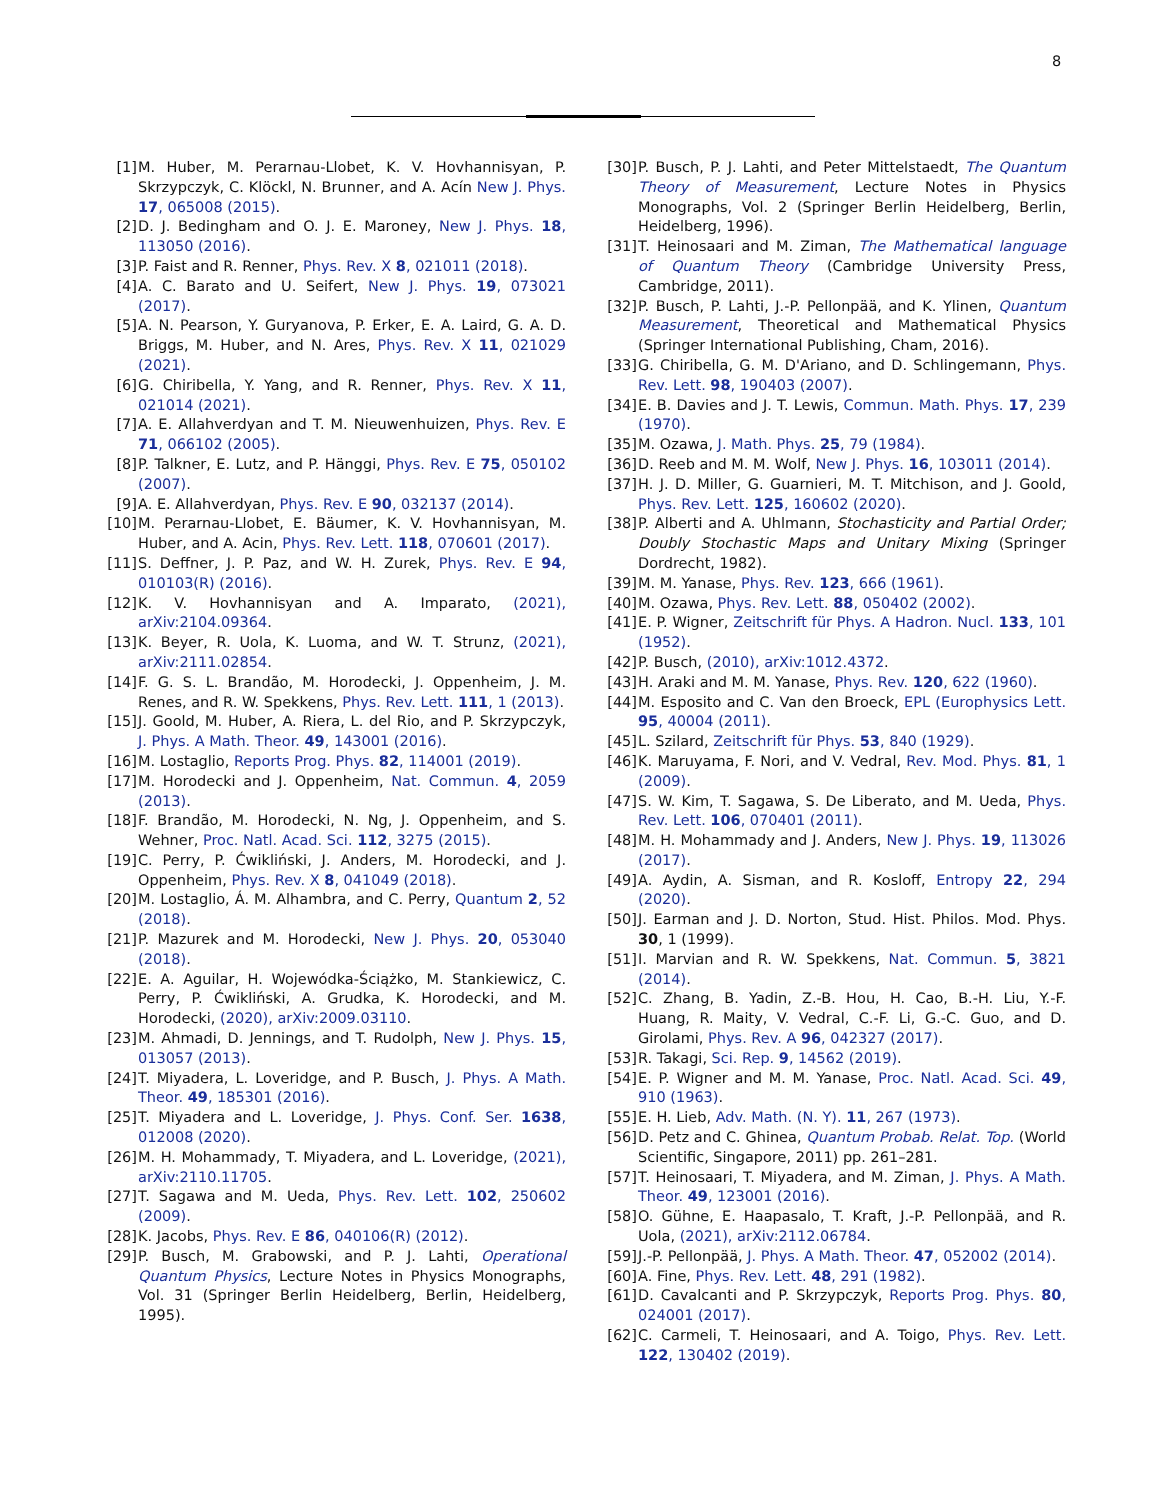8
[1] M. Huber, M. Perarnau-Llobet, K. V. Hovhannisyan, P. Skrzypczyk, C. Klöckl, N. Brunner, and A. Acín New J. Phys. 17, 065008 (2015).
[2] D. J. Bedingham and O. J. E. Maroney, New J. Phys. 18, 113050 (2016).
[3] P. Faist and R. Renner, Phys. Rev. X 8, 021011 (2018).
[4] A. C. Barato and U. Seifert, New J. Phys. 19, 073021 (2017).
[5] A. N. Pearson, Y. Guryanova, P. Erker, E. A. Laird, G. A. D. Briggs, M. Huber, and N. Ares, Phys. Rev. X 11, 021029 (2021).
[6] G. Chiribella, Y. Yang, and R. Renner, Phys. Rev. X 11, 021014 (2021).
[7] A. E. Allahverdyan and T. M. Nieuwenhuizen, Phys. Rev. E 71, 066102 (2005).
[8] P. Talkner, E. Lutz, and P. Hänggi, Phys. Rev. E 75, 050102 (2007).
[9] A. E. Allahverdyan, Phys. Rev. E 90, 032137 (2014).
[10] M. Perarnau-Llobet, E. Bäumer, K. V. Hovhannisyan, M. Huber, and A. Acin, Phys. Rev. Lett. 118, 070601 (2017).
[11] S. Deffner, J. P. Paz, and W. H. Zurek, Phys. Rev. E 94, 010103(R) (2016).
[12] K. V. Hovhannisyan and A. Imparato, (2021), arXiv:2104.09364.
[13] K. Beyer, R. Uola, K. Luoma, and W. T. Strunz, (2021), arXiv:2111.02854.
[14] F. G. S. L. Brandão, M. Horodecki, J. Oppenheim, J. M. Renes, and R. W. Spekkens, Phys. Rev. Lett. 111, 1 (2013).
[15] J. Goold, M. Huber, A. Riera, L. del Rio, and P. Skrzypczyk, J. Phys. A Math. Theor. 49, 143001 (2016).
[16] M. Lostaglio, Reports Prog. Phys. 82, 114001 (2019).
[17] M. Horodecki and J. Oppenheim, Nat. Commun. 4, 2059 (2013).
[18] F. Brandão, M. Horodecki, N. Ng, J. Oppenheim, and S. Wehner, Proc. Natl. Acad. Sci. 112, 3275 (2015).
[19] C. Perry, P. Ćwikliński, J. Anders, M. Horodecki, and J. Oppenheim, Phys. Rev. X 8, 041049 (2018).
[20] M. Lostaglio, Á. M. Alhambra, and C. Perry, Quantum 2, 52 (2018).
[21] P. Mazurek and M. Horodecki, New J. Phys. 20, 053040 (2018).
[22] E. A. Aguilar, H. Wojewódka-Ściążko, M. Stankiewicz, C. Perry, P. Ćwikliński, A. Grudka, K. Horodecki, and M. Horodecki, (2020), arXiv:2009.03110.
[23] M. Ahmadi, D. Jennings, and T. Rudolph, New J. Phys. 15, 013057 (2013).
[24] T. Miyadera, L. Loveridge, and P. Busch, J. Phys. A Math. Theor. 49, 185301 (2016).
[25] T. Miyadera and L. Loveridge, J. Phys. Conf. Ser. 1638, 012008 (2020).
[26] M. H. Mohammady, T. Miyadera, and L. Loveridge, (2021), arXiv:2110.11705.
[27] T. Sagawa and M. Ueda, Phys. Rev. Lett. 102, 250602 (2009).
[28] K. Jacobs, Phys. Rev. E 86, 040106(R) (2012).
[29] P. Busch, M. Grabowski, and P. J. Lahti, Operational Quantum Physics, Lecture Notes in Physics Monographs, Vol. 31 (Springer Berlin Heidelberg, Berlin, Heidelberg, 1995).
[30] P. Busch, P. J. Lahti, and Peter Mittelstaedt, The Quantum Theory of Measurement, Lecture Notes in Physics Monographs, Vol. 2 (Springer Berlin Heidelberg, Berlin, Heidelberg, 1996).
[31] T. Heinosaari and M. Ziman, The Mathematical language of Quantum Theory (Cambridge University Press, Cambridge, 2011).
[32] P. Busch, P. Lahti, J.-P. Pellonpää, and K. Ylinen, Quantum Measurement, Theoretical and Mathematical Physics (Springer International Publishing, Cham, 2016).
[33] G. Chiribella, G. M. D'Ariano, and D. Schlingemann, Phys. Rev. Lett. 98, 190403 (2007).
[34] E. B. Davies and J. T. Lewis, Commun. Math. Phys. 17, 239 (1970).
[35] M. Ozawa, J. Math. Phys. 25, 79 (1984).
[36] D. Reeb and M. M. Wolf, New J. Phys. 16, 103011 (2014).
[37] H. J. D. Miller, G. Guarnieri, M. T. Mitchison, and J. Goold, Phys. Rev. Lett. 125, 160602 (2020).
[38] P. Alberti and A. Uhlmann, Stochasticity and Partial Order; Doubly Stochastic Maps and Unitary Mixing (Springer Dordrecht, 1982).
[39] M. M. Yanase, Phys. Rev. 123, 666 (1961).
[40] M. Ozawa, Phys. Rev. Lett. 88, 050402 (2002).
[41] E. P. Wigner, Zeitschrift für Phys. A Hadron. Nucl. 133, 101 (1952).
[42] P. Busch, (2010), arXiv:1012.4372.
[43] H. Araki and M. M. Yanase, Phys. Rev. 120, 622 (1960).
[44] M. Esposito and C. Van den Broeck, EPL (Europhysics Lett. 95, 40004 (2011).
[45] L. Szilard, Zeitschrift für Phys. 53, 840 (1929).
[46] K. Maruyama, F. Nori, and V. Vedral, Rev. Mod. Phys. 81, 1 (2009).
[47] S. W. Kim, T. Sagawa, S. De Liberato, and M. Ueda, Phys. Rev. Lett. 106, 070401 (2011).
[48] M. H. Mohammady and J. Anders, New J. Phys. 19, 113026 (2017).
[49] A. Aydin, A. Sisman, and R. Kosloff, Entropy 22, 294 (2020).
[50] J. Earman and J. D. Norton, Stud. Hist. Philos. Mod. Phys. 30, 1 (1999).
[51] I. Marvian and R. W. Spekkens, Nat. Commun. 5, 3821 (2014).
[52] C. Zhang, B. Yadin, Z.-B. Hou, H. Cao, B.-H. Liu, Y.-F. Huang, R. Maity, V. Vedral, C.-F. Li, G.-C. Guo, and D. Girolami, Phys. Rev. A 96, 042327 (2017).
[53] R. Takagi, Sci. Rep. 9, 14562 (2019).
[54] E. P. Wigner and M. M. Yanase, Proc. Natl. Acad. Sci. 49, 910 (1963).
[55] E. H. Lieb, Adv. Math. (N. Y). 11, 267 (1973).
[56] D. Petz and C. Ghinea, Quantum Probab. Relat. Top. (World Scientific, Singapore, 2011) pp. 261–281.
[57] T. Heinosaari, T. Miyadera, and M. Ziman, J. Phys. A Math. Theor. 49, 123001 (2016).
[58] O. Gühne, E. Haapasalo, T. Kraft, J.-P. Pellonpää, and R. Uola, (2021), arXiv:2112.06784.
[59] J.-P. Pellonpää, J. Phys. A Math. Theor. 47, 052002 (2014).
[60] A. Fine, Phys. Rev. Lett. 48, 291 (1982).
[61] D. Cavalcanti and P. Skrzypczyk, Reports Prog. Phys. 80, 024001 (2017).
[62] C. Carmeli, T. Heinosaari, and A. Toigo, Phys. Rev. Lett. 122, 130402 (2019).